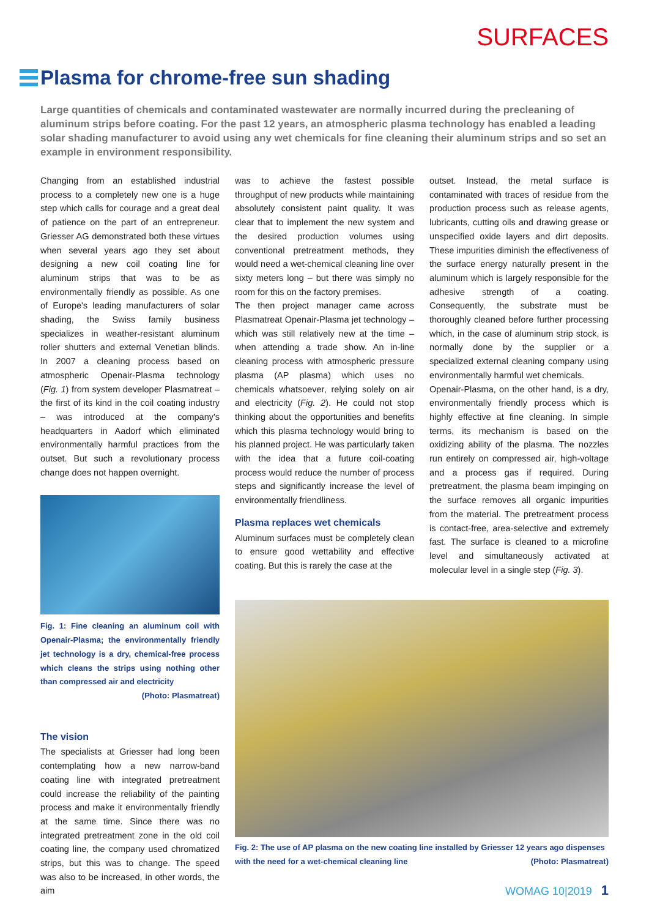SURFACES
Plasma for chrome-free sun shading
Large quantities of chemicals and contaminated wastewater are normally incurred during the precleaning of aluminum strips before coating. For the past 12 years, an atmospheric plasma technology has enabled a leading solar shading manufacturer to avoid using any wet chemicals for fine cleaning their aluminum strips and so set an example in environment responsibility.
Changing from an established industrial process to a completely new one is a huge step which calls for courage and a great deal of patience on the part of an entrepreneur. Griesser AG demonstrated both these virtues when several years ago they set about designing a new coil coating line for aluminum strips that was to be as environmentally friendly as possible. As one of Europe's leading manufacturers of solar shading, the Swiss family business specializes in weather-resistant aluminum roller shutters and external Venetian blinds. In 2007 a cleaning process based on atmospheric Openair-Plasma technology (Fig. 1) from system developer Plasmatreat – the first of its kind in the coil coating industry – was introduced at the company's headquarters in Aadorf which eliminated environmentally harmful practices from the outset. But such a revolutionary process change does not happen overnight.
Fig. 1: Fine cleaning an aluminum coil with Openair-Plasma; the environmentally friendly jet technology is a dry, chemical-free process which cleans the strips using nothing other than compressed air and electricity
(Photo: Plasmatreat)
The vision
The specialists at Griesser had long been contemplating how a new narrow-band coating line with integrated pretreatment could increase the reliability of the painting process and make it environmentally friendly at the same time. Since there was no integrated pretreatment zone in the old coil coating line, the company used chromatized strips, but this was to change. The speed was also to be increased, in other words, the aim
was to achieve the fastest possible throughput of new products while maintaining absolutely consistent paint quality. It was clear that to implement the new system and the desired production volumes using conventional pretreatment methods, they would need a wet-chemical cleaning line over sixty meters long – but there was simply no room for this on the factory premises.
The then project manager came across Plasmatreat Openair-Plasma jet technology – which was still relatively new at the time – when attending a trade show. An in-line cleaning process with atmospheric pressure plasma (AP plasma) which uses no chemicals whatsoever, relying solely on air and electricity (Fig. 2). He could not stop thinking about the opportunities and benefits which this plasma technology would bring to his planned project. He was particularly taken with the idea that a future coil-coating process would reduce the number of process steps and significantly increase the level of environmentally friendliness.
Plasma replaces wet chemicals
Aluminum surfaces must be completely clean to ensure good wettability and effective coating. But this is rarely the case at the
outset. Instead, the metal surface is contaminated with traces of residue from the production process such as release agents, lubricants, cutting oils and drawing grease or unspecified oxide layers and dirt deposits. These impurities diminish the effectiveness of the surface energy naturally present in the aluminum which is largely responsible for the adhesive strength of a coating. Consequently, the substrate must be thoroughly cleaned before further processing which, in the case of aluminum strip stock, is normally done by the supplier or a specialized external cleaning company using environmentally harmful wet chemicals.
Openair-Plasma, on the other hand, is a dry, environmentally friendly process which is highly effective at fine cleaning. In simple terms, its mechanism is based on the oxidizing ability of the plasma. The nozzles run entirely on compressed air, high-voltage and a process gas if required. During pretreatment, the plasma beam impinging on the surface removes all organic impurities from the material. The pretreatment process is contact-free, area-selective and extremely fast. The surface is cleaned to a microfine level and simultaneously activated at molecular level in a single step (Fig. 3).
Fig. 2: The use of AP plasma on the new coating line installed by Griesser 12 years ago dispenses with the need for a wet-chemical cleaning line (Photo: Plasmatreat)
WOMAG 10|2019 1